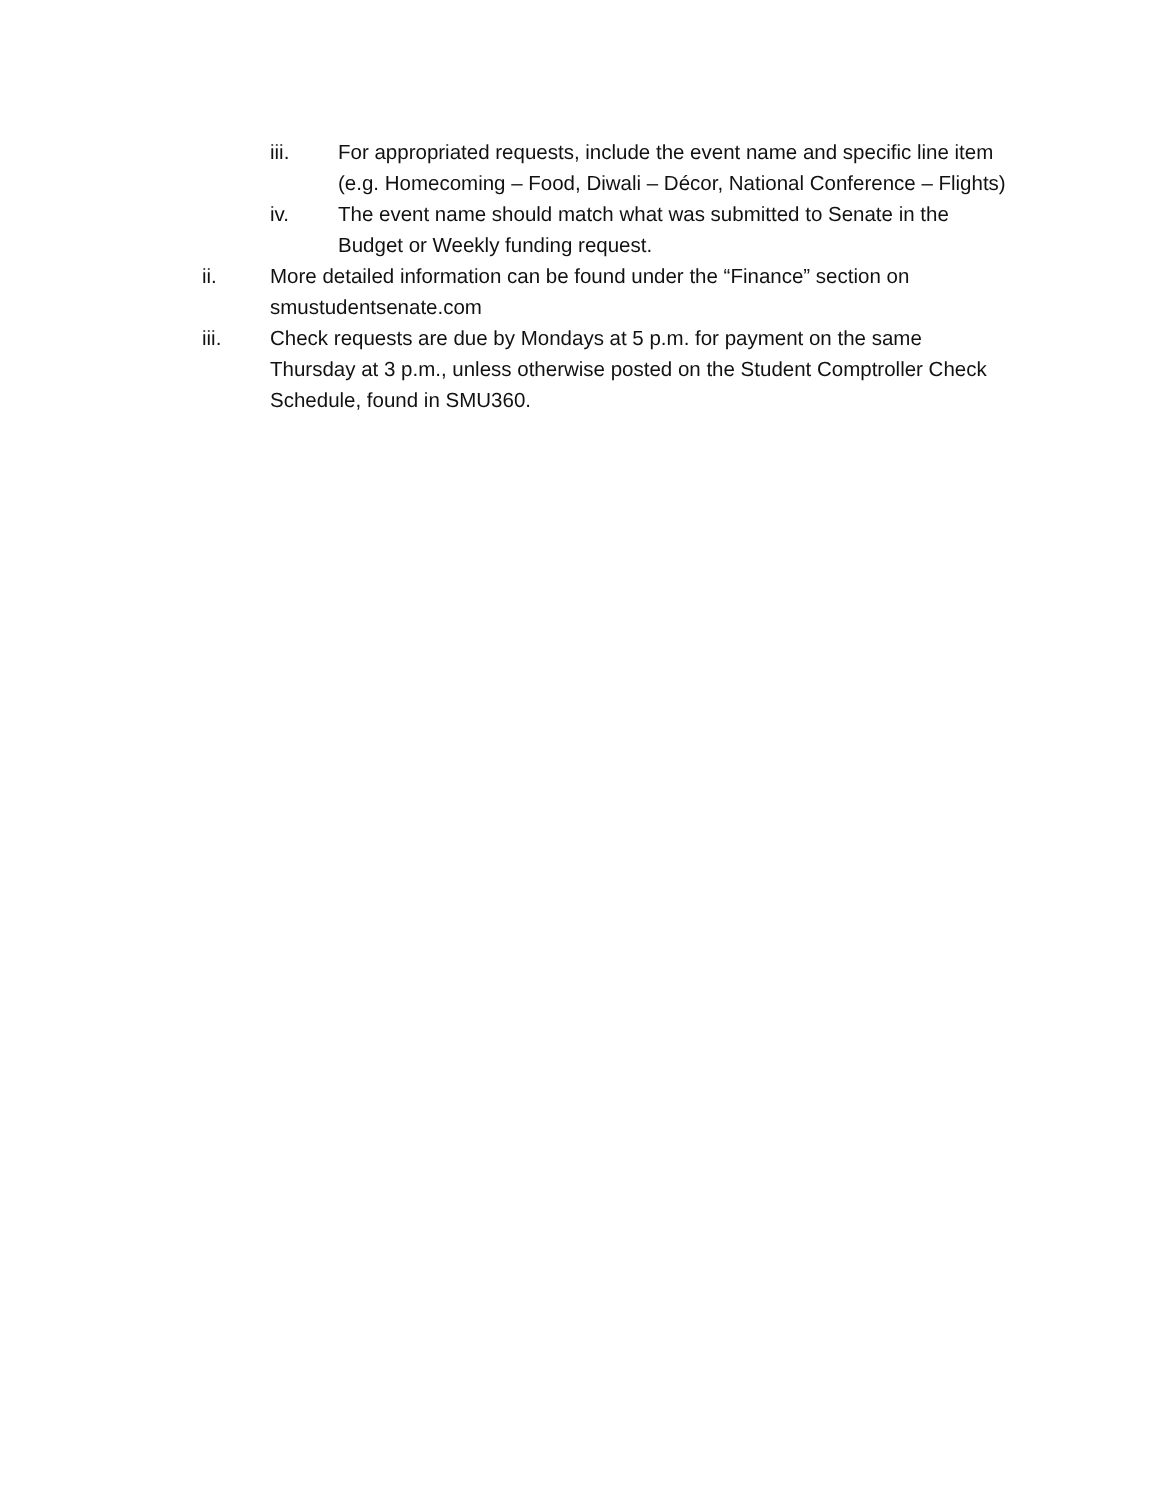iii. For appropriated requests, include the event name and specific line item (e.g. Homecoming – Food, Diwali – Décor, National Conference – Flights)
iv. The event name should match what was submitted to Senate in the Budget or Weekly funding request.
ii. More detailed information can be found under the “Finance” section on smustudentsenate.com
iii. Check requests are due by Mondays at 5 p.m. for payment on the same Thursday at 3 p.m., unless otherwise posted on the Student Comptroller Check Schedule, found in SMU360.